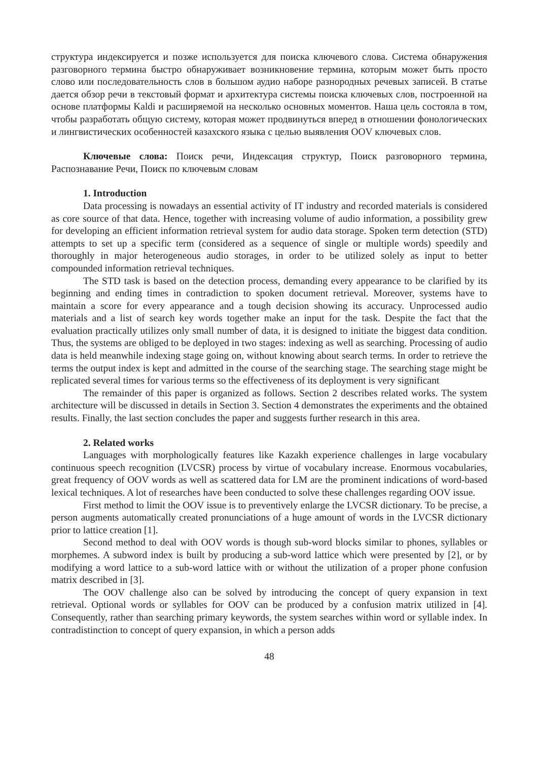структура индексируется и позже используется для поиска ключевого слова. Система обнаружения разговорного термина быстро обнаруживает возникновение термина, которым может быть просто слово или последовательность слов в большом аудио наборе разнородных речевых записей. В статье дается обзор речи в текстовый формат и архитектура системы поиска ключевых слов, построенной на основе платформы Kaldi и расширяемой на несколько основных моментов. Наша цель состояла в том, чтобы разработать общую систему, которая может продвинуться вперед в отношении фонологических и лингвистических особенностей казахского языка с целью выявления OOV ключевых слов.
Ключевые слова: Поиск речи, Индексация структур, Поиск разговорного термина, Распознавание Речи, Поиск по ключевым словам
1. Introduction
Data processing is nowadays an essential activity of IT industry and recorded materials is considered as core source of that data. Hence, together with increasing volume of audio information, a possibility grew for developing an efficient information retrieval system for audio data storage. Spoken term detection (STD) attempts to set up a specific term (considered as a sequence of single or multiple words) speedily and thoroughly in major heterogeneous audio storages, in order to be utilized solely as input to better compounded information retrieval techniques.
The STD task is based on the detection process, demanding every appearance to be clarified by its beginning and ending times in contradiction to spoken document retrieval. Moreover, systems have to maintain a score for every appearance and a tough decision showing its accuracy. Unprocessed audio materials and a list of search key words together make an input for the task. Despite the fact that the evaluation practically utilizes only small number of data, it is designed to initiate the biggest data condition. Thus, the systems are obliged to be deployed in two stages: indexing as well as searching. Processing of audio data is held meanwhile indexing stage going on, without knowing about search terms. In order to retrieve the terms the output index is kept and admitted in the course of the searching stage. The searching stage might be replicated several times for various terms so the effectiveness of its deployment is very significant
The remainder of this paper is organized as follows. Section 2 describes related works. The system architecture will be discussed in details in Section 3. Section 4 demonstrates the experiments and the obtained results. Finally, the last section concludes the paper and suggests further research in this area.
2. Related works
Languages with morphologically features like Kazakh experience challenges in large vocabulary continuous speech recognition (LVCSR) process by virtue of vocabulary increase. Enormous vocabularies, great frequency of OOV words as well as scattered data for LM are the prominent indications of word-based lexical techniques. A lot of researches have been conducted to solve these challenges regarding OOV issue.
First method to limit the OOV issue is to preventively enlarge the LVCSR dictionary. To be precise, a person augments automatically created pronunciations of a huge amount of words in the LVCSR dictionary prior to lattice creation [1].
Second method to deal with OOV words is though sub-word blocks similar to phones, syllables or morphemes. A subword index is built by producing a sub-word lattice which were presented by [2], or by modifying a word lattice to a sub-word lattice with or without the utilization of a proper phone confusion matrix described in [3].
The OOV challenge also can be solved by introducing the concept of query expansion in text retrieval. Optional words or syllables for OOV can be produced by a confusion matrix utilized in [4]. Consequently, rather than searching primary keywords, the system searches within word or syllable index. In contradistinction to concept of query expansion, in which a person adds
48